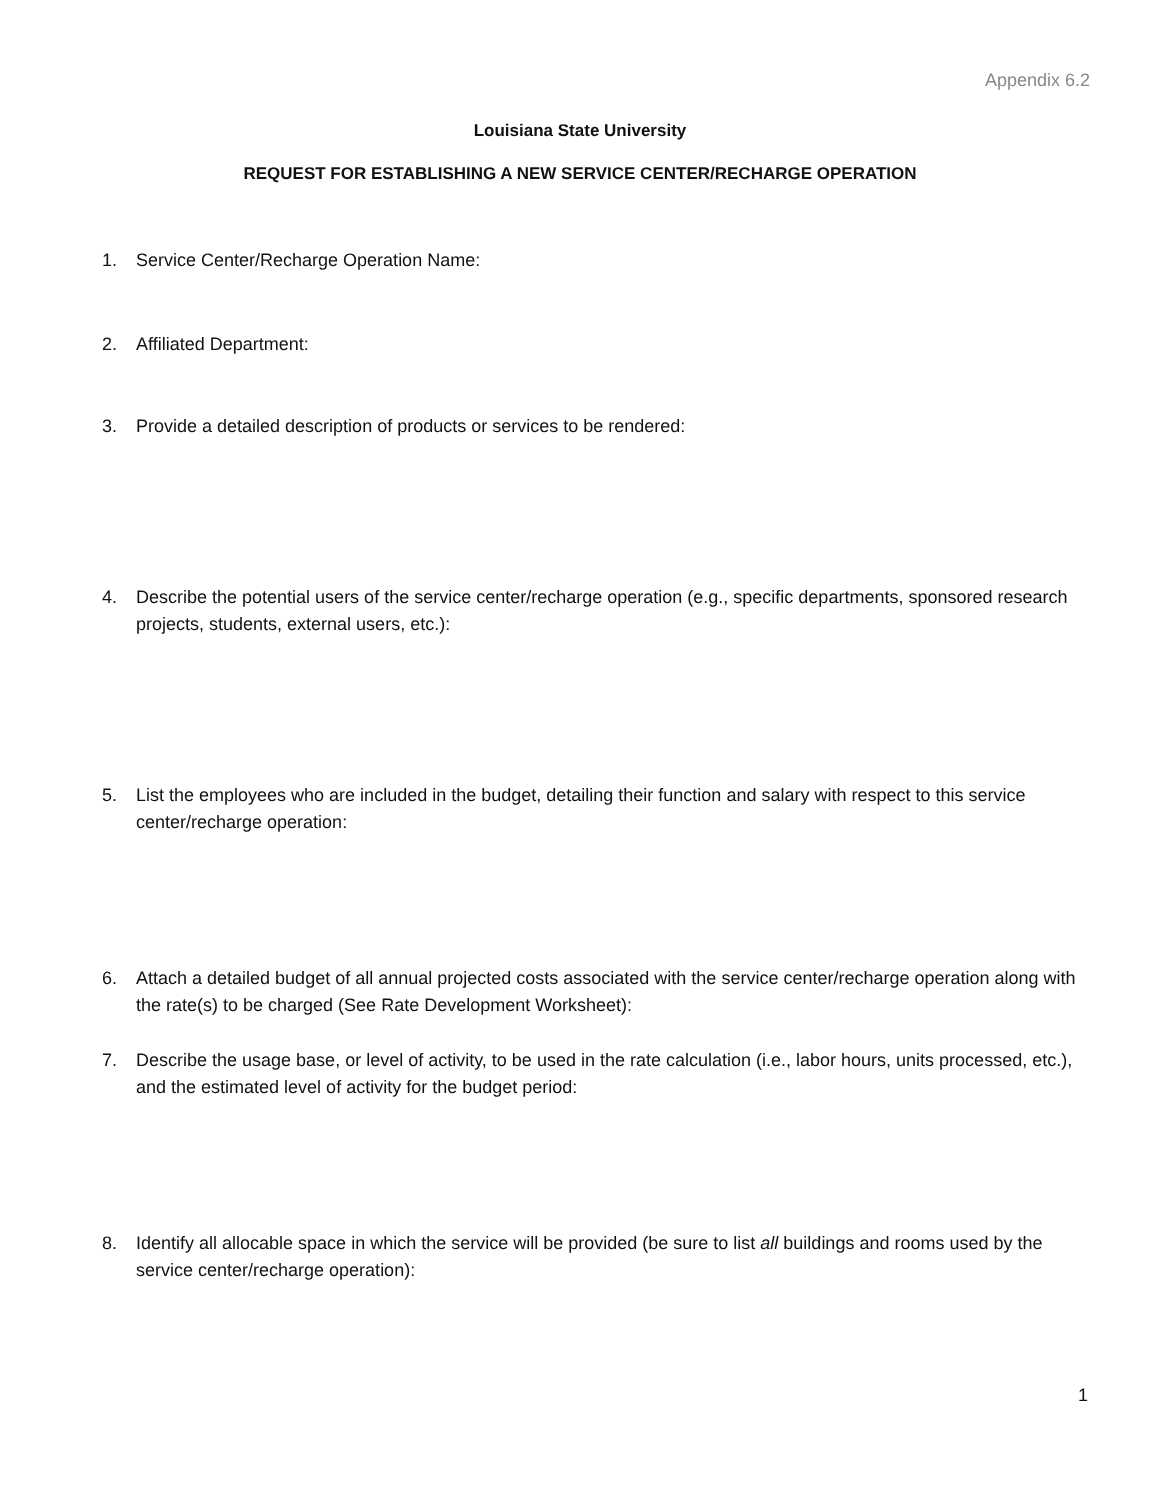Appendix 6.2
Louisiana State University
REQUEST FOR ESTABLISHING A NEW SERVICE CENTER/RECHARGE OPERATION
1. Service Center/Recharge Operation Name:
2. Affiliated Department:
3. Provide a detailed description of products or services to be rendered:
4. Describe the potential users of the service center/recharge operation (e.g., specific departments, sponsored research projects, students, external users, etc.):
5. List the employees who are included in the budget, detailing their function and salary with respect to this service center/recharge operation:
6. Attach a detailed budget of all annual projected costs associated with the service center/recharge operation along with the rate(s) to be charged (See Rate Development Worksheet):
7. Describe the usage base, or level of activity, to be used in the rate calculation (i.e., labor hours, units processed, etc.), and the estimated level of activity for the budget period:
8. Identify all allocable space in which the service will be provided (be sure to list all buildings and rooms used by the service center/recharge operation):
1